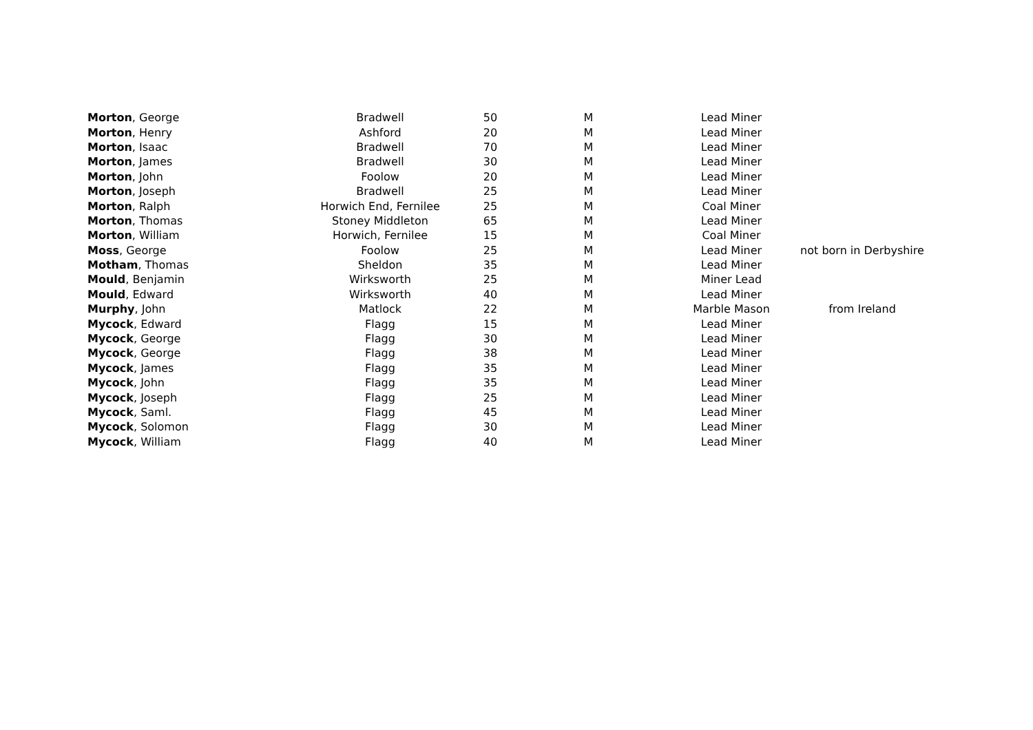| Morton , George | Bradwell | 50 | M | Lead Miner | |
| Morton , Henry | Ashford | 20 | M | Lead Miner | |
| Morton , Isaac | Bradwell | 70 | M | Lead Miner | |
| Morton , James | Bradwell | 30 | M | Lead Miner | |
| Morton , John | Foolow | 20 | M | Lead Miner | |
| Morton , Joseph | Bradwell | 25 | M | Lead Miner | |
| Morton , Ralph | Horwich End, Fernilee | 25 | M | Coal Miner | |
| Morton , Thomas | Stoney Middleton | 65 | M | Lead Miner | |
| Morton , William | Horwich, Fernilee | 15 | M | Coal Miner | |
| Moss , George | Foolow | 25 | M | Lead Miner | not born in Derbyshire |
| Motham , Thomas | Sheldon | 35 | M | Lead Miner | |
| Mould , Benjamin | Wirksworth | 25 | M | Miner Lead | |
| Mould , Edward | Wirksworth | 40 | M | Lead Miner | |
| Murphy , John | Matlock | 22 | M | Marble Mason | from Ireland |
| Mycock , Edward | Flagg | 15 | M | Lead Miner | |
| Mycock , George | Flagg | 30 | M | Lead Miner | |
| Mycock , George | Flagg | 38 | M | Lead Miner | |
| Mycock , James | Flagg | 35 | M | Lead Miner | |
| Mycock , John | Flagg | 35 | M | Lead Miner | |
| Mycock , Joseph | Flagg | 25 | M | Lead Miner | |
| Mycock , Saml. | Flagg | 45 | M | Lead Miner | |
| Mycock , Solomon | Flagg | 30 | M | Lead Miner | |
| Mycock , William | Flagg | 40 | M | Lead Miner | |